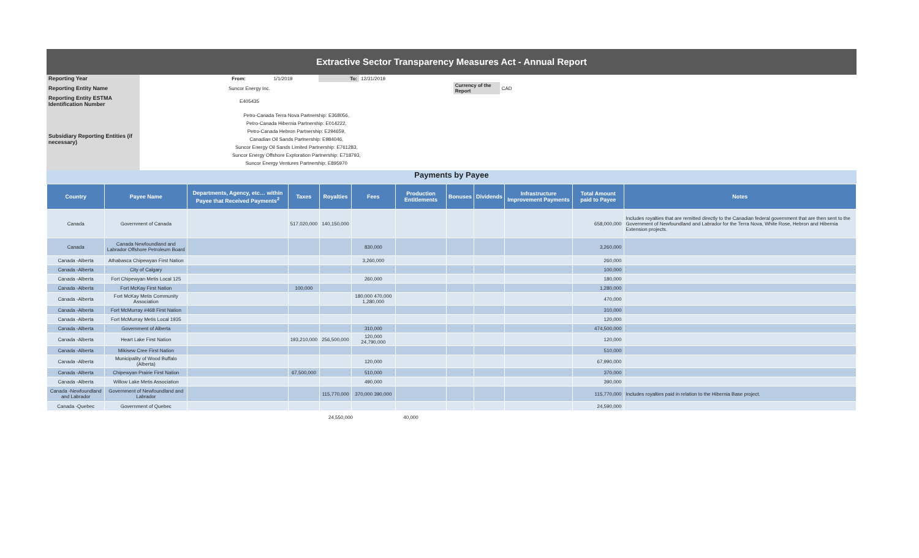Extractive Sector Transparency Measures Act - Annual Report
| Reporting Year | From: | 1/1/2019 | To: | 12/31/2019 | | | |
| Reporting Entity Name | Suncor Energy Inc. | | | | Currency of the Report | CAD | |
| Reporting Entity ESTMA Identification Number | E405435 | | | | | | |
| Subsidiary Reporting Entities (if necessary) | Petro-Canada Terra Nova Partnership: E368056, Petro-Canada Hibernia Partnership: E014222, Petro-Canada Hebron Partnership: E294659, Canadian Oil Sands Partnership: E984046, Suncor Energy Oil Sands Limited Partnership: E761283, Suncor Energy Offshore Exploration Partnership: E718793, Suncor Energy Ventures Partnership: E895970 | | | | | | |
Payments by Payee
| Country | Payee Name | Departments, Agency, etc… within Payee that Received Payments<sup>2</sup> | Taxes | Royalties | Fees | Production Entitlements | Bonuses | Dividends | Infrastructure Improvement Payments | Total Amount paid to Payee | Notes |
| --- | --- | --- | --- | --- | --- | --- | --- | --- | --- | --- | --- |
| Canada | Government of Canada | | 517,020,000 | 140,150,000 | | | | | | 658,000,000 | Includes royalties that are remitted directly to the Canadian federal government that are then sent to the Government of Newfoundland and Labrador for the Terra Nova, White Rose, Hebron and Hibernia Extension projects. |
| Canada | Canada Newfoundland and Labrador Offshore Petroleum Board | | | | 830,000 | | | | | 3,260,000 | |
| Canada -Alberta | Athabasca Chipewyan First Nation | | | | 3,260,000 | | | | | 260,000 | |
| Canada -Alberta | City of Calgary | | | | | | | | | 100,000 | |
| Canada -Alberta | Fort Chipewyan Metis Local 125 | | | | 260,000 | | | | | 180,000 | |
| Canada -Alberta | Fort McKay First Nation | | 100,000 | | | | | | | 1,280,000 | |
| Canada -Alberta | Fort McKay Metis Community Association | | | | 180,000 470,000 1,280,000 | | | | | 470,000 | |
| Canada -Alberta | Fort McMurray #468 First Nation | | | | | | | | | 310,000 | |
| Canada -Alberta | Fort McMurray Metis Local 1935 | | | | | | | | | 120,000 | |
| Canada -Alberta | Government of Alberta | | | | 310,000 | | | | | 474,500,000 | |
| Canada -Alberta | Heart Lake First Nation | | 193,210,000 | 256,500,000 | 120,000 24,790,000 | | | | | 120,000 | |
| Canada -Alberta | Mikisew Cree First Nation | | | | | | | | | 510,000 | |
| Canada -Alberta | Municipality of Wood Buffalo (Alberta) | | | | 120,000 | | | | | 67,990,000 | |
| Canada -Alberta | Chipewyan Prairie First Nation | | 67,500,000 | | 510,000 | | | | | 370,000 | |
| Canada -Alberta | Willow Lake Metis Association | | | | 490,000 | | | | | 390,000 | |
| Canada -Newfoundland and Labrador | Government of Newfoundland and Labrador | | | 115,770,000 | 370,000 390,000 | | | | | 115,770,000 | Includes royalties paid in relation to the Hibernia Base project. |
| Canada -Quebec | Government of Quebec | | | | | | | | | 24,590,000 | |
24,550,000 40,000